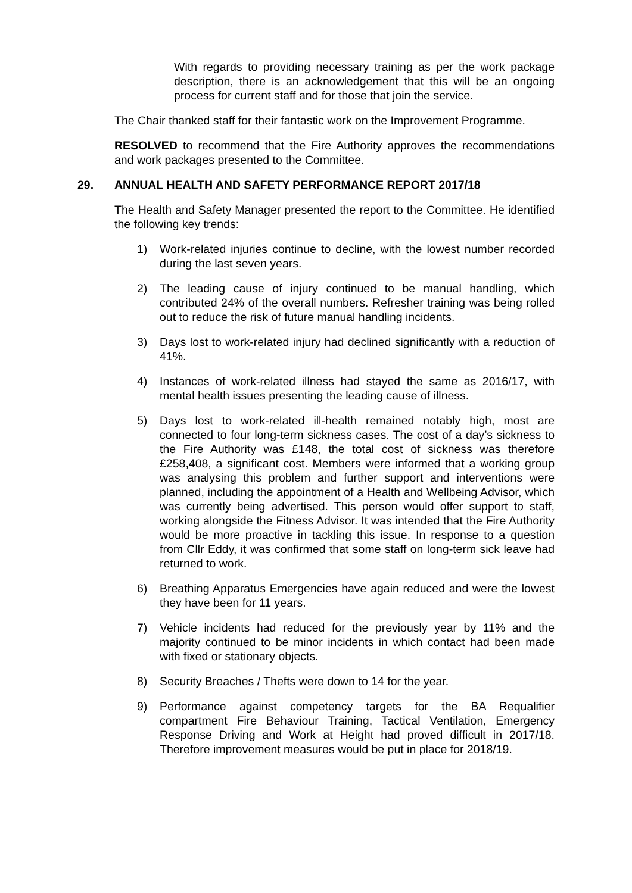With regards to providing necessary training as per the work package description, there is an acknowledgement that this will be an ongoing process for current staff and for those that join the service.
The Chair thanked staff for their fantastic work on the Improvement Programme.
RESOLVED to recommend that the Fire Authority approves the recommendations and work packages presented to the Committee.
29. ANNUAL HEALTH AND SAFETY PERFORMANCE REPORT 2017/18
The Health and Safety Manager presented the report to the Committee. He identified the following key trends:
1) Work-related injuries continue to decline, with the lowest number recorded during the last seven years.
2) The leading cause of injury continued to be manual handling, which contributed 24% of the overall numbers. Refresher training was being rolled out to reduce the risk of future manual handling incidents.
3) Days lost to work-related injury had declined significantly with a reduction of 41%.
4) Instances of work-related illness had stayed the same as 2016/17, with mental health issues presenting the leading cause of illness.
5) Days lost to work-related ill-health remained notably high, most are connected to four long-term sickness cases. The cost of a day’s sickness to the Fire Authority was £148, the total cost of sickness was therefore £258,408, a significant cost. Members were informed that a working group was analysing this problem and further support and interventions were planned, including the appointment of a Health and Wellbeing Advisor, which was currently being advertised. This person would offer support to staff, working alongside the Fitness Advisor. It was intended that the Fire Authority would be more proactive in tackling this issue. In response to a question from Cllr Eddy, it was confirmed that some staff on long-term sick leave had returned to work.
6) Breathing Apparatus Emergencies have again reduced and were the lowest they have been for 11 years.
7) Vehicle incidents had reduced for the previously year by 11% and the majority continued to be minor incidents in which contact had been made with fixed or stationary objects.
8) Security Breaches / Thefts were down to 14 for the year.
9) Performance against competency targets for the BA Requalifier compartment Fire Behaviour Training, Tactical Ventilation, Emergency Response Driving and Work at Height had proved difficult in 2017/18. Therefore improvement measures would be put in place for 2018/19.